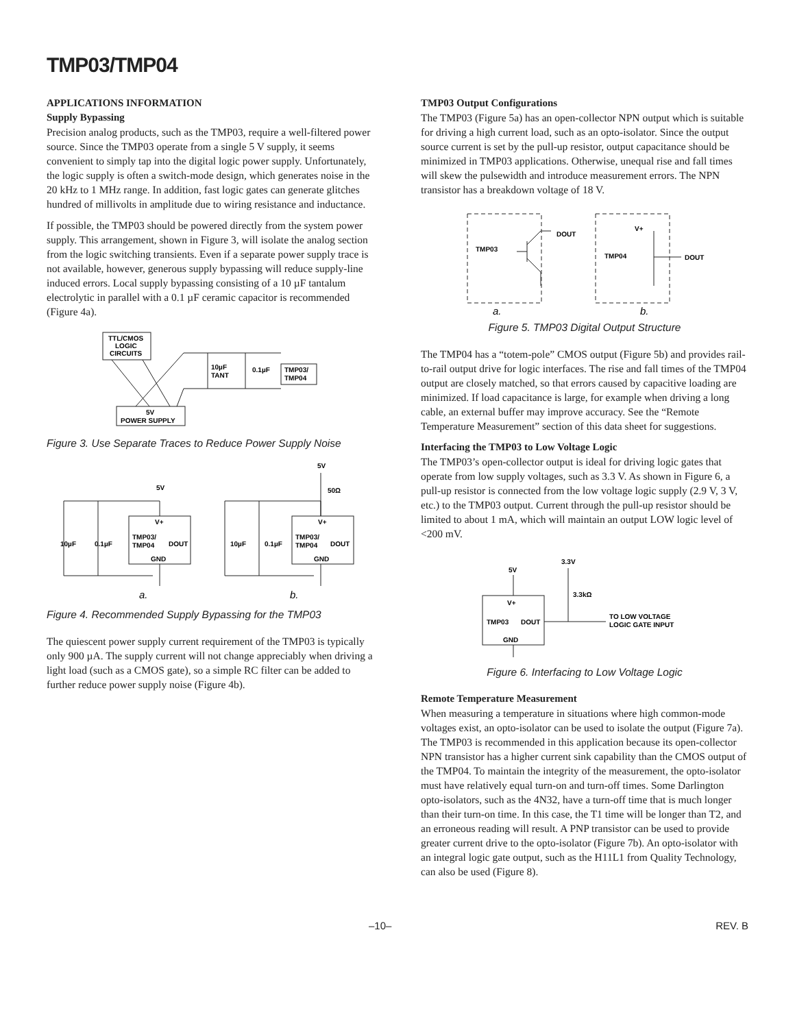TMP03/TMP04
APPLICATIONS INFORMATION
Supply Bypassing
Precision analog products, such as the TMP03, require a well-filtered power source. Since the TMP03 operate from a single 5 V supply, it seems convenient to simply tap into the digital logic power supply. Unfortunately, the logic supply is often a switch-mode design, which generates noise in the 20 kHz to 1 MHz range. In addition, fast logic gates can generate glitches hundred of millivolts in amplitude due to wiring resistance and inductance.
If possible, the TMP03 should be powered directly from the system power supply. This arrangement, shown in Figure 3, will isolate the analog section from the logic switching transients. Even if a separate power supply trace is not available, however, generous supply bypassing will reduce supply-line induced errors. Local supply bypassing consisting of a 10 µF tantalum electrolytic in parallel with a 0.1 µF ceramic capacitor is recommended (Figure 4a).
TTL/CMOS
LOGIC
CIRCUITS
5V
POWER SUPPLY
TMP03/
TMP04
10µF
TANT
0.1µF
Figure 3. Use Separate Traces to Reduce Power Supply Noise
5V
5V
50Ω
V+
TMP03/
TMP04
DOUT
GND
V+
TMP03/
TMP04
DOUT
GND
10µF
0.1µF
10µF
0.1µF
a.
b.
Figure 4. Recommended Supply Bypassing for the TMP03
The quiescent power supply current requirement of the TMP03 is typically only 900 µA. The supply current will not change appreciably when driving a light load (such as a CMOS gate), so a simple RC filter can be added to further reduce power supply noise (Figure 4b).
TMP03 Output Configurations
The TMP03 (Figure 5a) has an open-collector NPN output which is suitable for driving a high current load, such as an opto-isolator. Since the output source current is set by the pull-up resistor, output capacitance should be minimized in TMP03 applications. Otherwise, unequal rise and fall times will skew the pulsewidth and introduce measurement errors. The NPN transistor has a breakdown voltage of 18 V.
TMP03
DOUT
TMP04
V+
DOUT
a.
b.
Figure 5. TMP03 Digital Output Structure
The TMP04 has a “totem-pole” CMOS output (Figure 5b) and provides rail-to-rail output drive for logic interfaces. The rise and fall times of the TMP04 output are closely matched, so that errors caused by capacitive loading are minimized. If load capacitance is large, for example when driving a long cable, an external buffer may improve accuracy. See the “Remote Temperature Measurement” section of this data sheet for suggestions.
Interfacing the TMP03 to Low Voltage Logic
The TMP03’s open-collector output is ideal for driving logic gates that operate from low supply voltages, such as 3.3 V. As shown in Figure 6, a pull-up resistor is connected from the low voltage logic supply (2.9 V, 3 V, etc.) to the TMP03 output. Current through the pull-up resistor should be limited to about 1 mA, which will maintain an output LOW logic level of <200 mV.
5V
3.3V
3.3kΩ
V+
TMP03
DOUT
GND
TO LOW VOLTAGE
LOGIC GATE INPUT
Figure 6. Interfacing to Low Voltage Logic
Remote Temperature Measurement
When measuring a temperature in situations where high common-mode voltages exist, an opto-isolator can be used to isolate the output (Figure 7a). The TMP03 is recommended in this application because its open-collector NPN transistor has a higher current sink capability than the CMOS output of the TMP04. To maintain the integrity of the measurement, the opto-isolator must have relatively equal turn-on and turn-off times. Some Darlington opto-isolators, such as the 4N32, have a turn-off time that is much longer than their turn-on time. In this case, the T1 time will be longer than T2, and an erroneous reading will result. A PNP transistor can be used to provide greater current drive to the opto-isolator (Figure 7b). An opto-isolator with an integral logic gate output, such as the H11L1 from Quality Technology, can also be used (Figure 8).
–10– REV. B